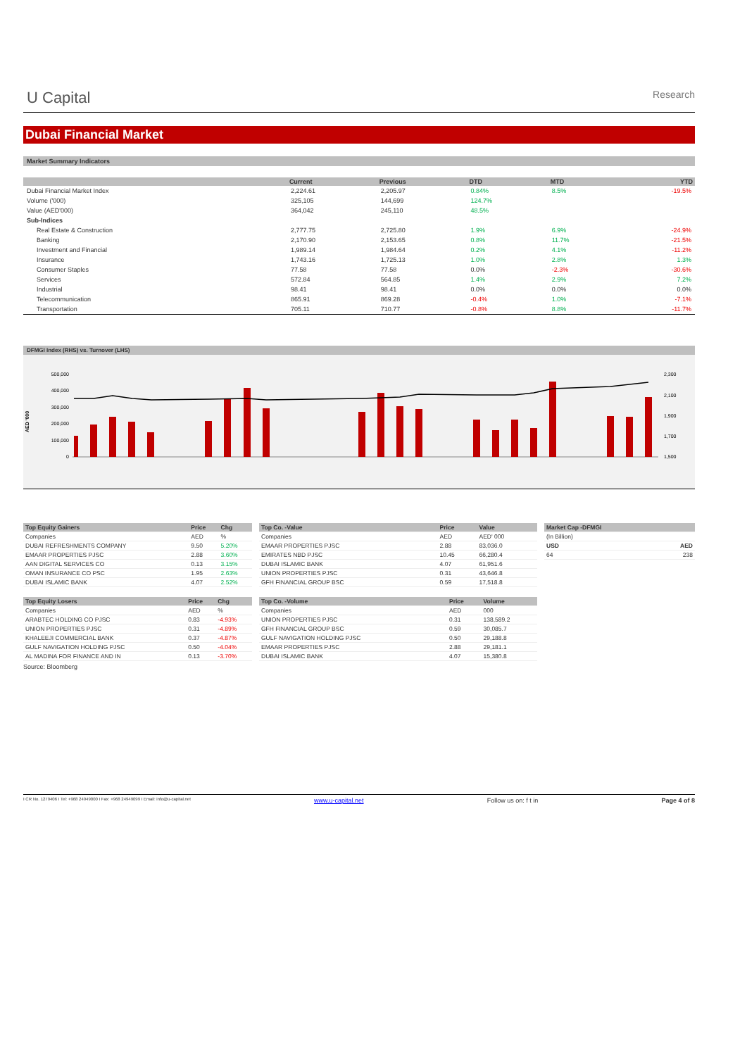U Capital
Research
Dubai Financial Market
Market Summary Indicators
| | Current | Previous | DTD | MTD | YTD |
| --- | --- | --- | --- | --- | --- |
| Dubai Financial Market Index | 2,224.61 | 2,205.97 | 0.84% | 8.5% | -19.5% |
| Volume ('000) | 325,105 | 144,699 | 124.7% | | |
| Value (AED'000) | 364,042 | 245,110 | 48.5% | | |
| Sub-Indices | | | | | |
| Real Estate & Construction | 2,777.75 | 2,725.80 | 1.9% | 6.9% | -24.9% |
| Banking | 2,170.90 | 2,153.65 | 0.8% | 11.7% | -21.5% |
| Investment and Financial | 1,989.14 | 1,984.64 | 0.2% | 4.1% | -11.2% |
| Insurance | 1,743.16 | 1,725.13 | 1.0% | 2.8% | 1.3% |
| Consumer Staples | 77.58 | 77.58 | 0.0% | -2.3% | -30.6% |
| Services | 572.84 | 564.85 | 1.4% | 2.9% | 7.2% |
| Industrial | 98.41 | 98.41 | 0.0% | 0.0% | 0.0% |
| Telecommunication | 865.91 | 869.28 | -0.4% | 1.0% | -7.1% |
| Transportation | 705.11 | 710.77 | -0.8% | 8.8% | -11.7% |
DFMGI Index (RHS) vs. Turnover (LHS)
AED '000
500,000
400,000
300,000
200,000
100,000
0
2,300
2,100
1,900
1,700
1,500
| Top Equity Gainers | Price | Chg |
| --- | --- | --- |
| Companies | AED | % |
| DUBAI REFRESHMENTS COMPANY | 9.50 | 5.20% |
| EMAAR PROPERTIES PJSC | 2.88 | 3.60% |
| AAN DIGITAL SERVICES CO | 0.13 | 3.15% |
| OMAN INSURANCE CO PSC | 1.95 | 2.63% |
| DUBAI ISLAMIC BANK | 4.07 | 2.52% |
| Top Equity Losers | Price | Chg |
| --- | --- | --- |
| Companies | AED | % |
| ARABTEC HOLDING CO PJSC | 0.83 | -4.93% |
| UNION PROPERTIES PJSC | 0.31 | -4.89% |
| KHALEEJI COMMERCIAL BANK | 0.37 | -4.87% |
| GULF NAVIGATION HOLDING PJSC | 0.50 | -4.04% |
| AL MADINA FOR FINANCE AND IN | 0.13 | -3.70% |
Source: Bloomberg
| Top Co. -Value | Price | Value |
| --- | --- | --- |
| Companies | AED | AED' 000 |
| EMAAR PROPERTIES PJSC | 2.88 | 83,036.0 |
| EMIRATES NBD PJSC | 10.45 | 66,280.4 |
| DUBAI ISLAMIC BANK | 4.07 | 61,951.6 |
| UNION PROPERTIES PJSC | 0.31 | 43,646.8 |
| GFH FINANCIAL GROUP BSC | 0.59 | 17,518.8 |
| Top Co. -Volume | Price | Volume |
| --- | --- | --- |
| Companies | AED | 000 |
| UNION PROPERTIES PJSC | 0.31 | 138,589.2 |
| GFH FINANCIAL GROUP BSC | 0.59 | 30,085.7 |
| GULF NAVIGATION HOLDING PJSC | 0.50 | 29,188.8 |
| EMAAR PROPERTIES PJSC | 2.88 | 29,181.1 |
| DUBAI ISLAMIC BANK | 4.07 | 15,380.8 |
| Market Cap -DFMGI | |
| --- | --- |
| (In Billion) | |
| USD | AED |
| 64 | 238 |
I CR No. 1279406 I Tel: +968 24949000 I Fax: +968 24949099 I Email: info@u-capital.net www.u-capital.net Follow us on: f t in Page 4 of 8